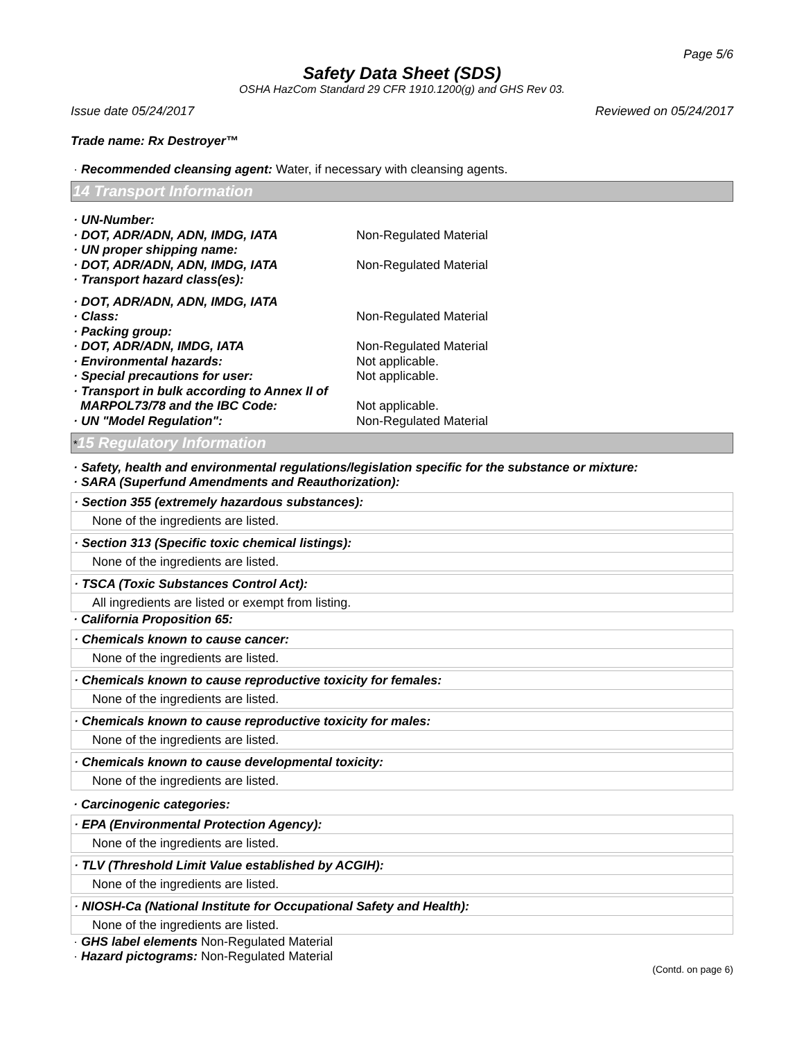Page 5/6
Safety Data Sheet (SDS)
OSHA HazCom Standard 29 CFR 1910.1200(g) and GHS Rev 03.
Issue date 05/24/2017 Reviewed on 05/24/2017
Trade name: Rx Destroyer™
· Recommended cleansing agent: Water, if necessary with cleansing agents.
14 Transport Information
· UN-Number:
· DOT, ADR/ADN, ADN, IMDG, IATA Non-Regulated Material
· UN proper shipping name:
· DOT, ADR/ADN, ADN, IMDG, IATA Non-Regulated Material
· Transport hazard class(es):
· DOT, ADR/ADN, ADN, IMDG, IATA
· Class: Non-Regulated Material
· Packing group:
· DOT, ADR/ADN, IMDG, IATA Non-Regulated Material
· Environmental hazards: Not applicable.
· Special precautions for user: Not applicable.
· Transport in bulk according to Annex II of
MARPOL73/78 and the IBC Code: Not applicable.
· UN "Model Regulation": Non-Regulated Material
*15 Regulatory Information
· Safety, health and environmental regulations/legislation specific for the substance or mixture:
· SARA (Superfund Amendments and Reauthorization):
· Section 355 (extremely hazardous substances):
None of the ingredients are listed.
· Section 313 (Specific toxic chemical listings):
None of the ingredients are listed.
· TSCA (Toxic Substances Control Act):
All ingredients are listed or exempt from listing.
· California Proposition 65:
· Chemicals known to cause cancer:
None of the ingredients are listed.
· Chemicals known to cause reproductive toxicity for females:
None of the ingredients are listed.
· Chemicals known to cause reproductive toxicity for males:
None of the ingredients are listed.
· Chemicals known to cause developmental toxicity:
None of the ingredients are listed.
· Carcinogenic categories:
· EPA (Environmental Protection Agency):
None of the ingredients are listed.
· TLV (Threshold Limit Value established by ACGIH):
None of the ingredients are listed.
· NIOSH-Ca (National Institute for Occupational Safety and Health):
None of the ingredients are listed.
· GHS label elements Non-Regulated Material
· Hazard pictograms: Non-Regulated Material
(Contd. on page 6)